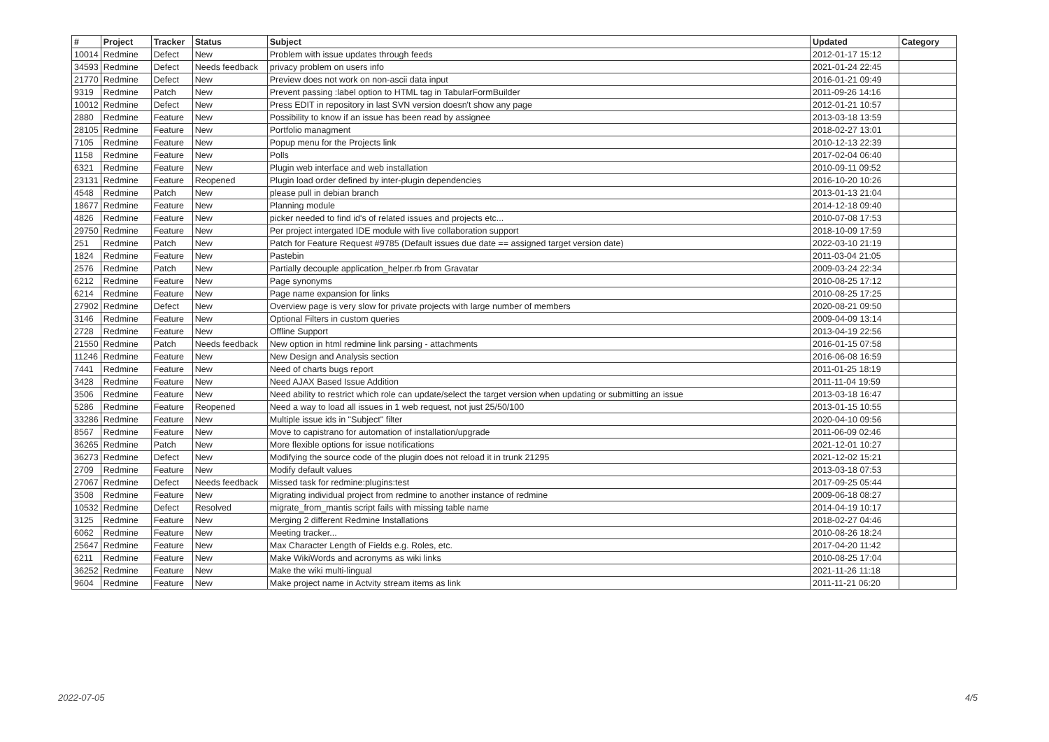| # | Project | Tracker | Status | Subject | Updated | Category |
| --- | --- | --- | --- | --- | --- | --- |
| 10014 | Redmine | Defect | New | Problem with issue updates through feeds | 2012-01-17 15:12 | |
| 34593 | Redmine | Defect | Needs feedback | privacy problem on users info | 2021-01-24 22:45 | |
| 21770 | Redmine | Defect | New | Preview does not work on non-ascii data input | 2016-01-21 09:49 | |
| 9319 | Redmine | Patch | New | Prevent passing :label option to HTML tag in TabularFormBuilder | 2011-09-26 14:16 | |
| 10012 | Redmine | Defect | New | Press EDIT in repository in last SVN version doesn't show any page | 2012-01-21 10:57 | |
| 2880 | Redmine | Feature | New | Possibility to know if an issue has been read by assignee | 2013-03-18 13:59 | |
| 28105 | Redmine | Feature | New | Portfolio managment | 2018-02-27 13:01 | |
| 7105 | Redmine | Feature | New | Popup menu for the Projects link | 2010-12-13 22:39 | |
| 1158 | Redmine | Feature | New | Polls | 2017-02-04 06:40 | |
| 6321 | Redmine | Feature | New | Plugin web interface and web installation | 2010-09-11 09:52 | |
| 23131 | Redmine | Feature | Reopened | Plugin load order defined by inter-plugin dependencies | 2016-10-20 10:26 | |
| 4548 | Redmine | Patch | New | please pull in debian branch | 2013-01-13 21:04 | |
| 18677 | Redmine | Feature | New | Planning module | 2014-12-18 09:40 | |
| 4826 | Redmine | Feature | New | picker needed to find id's of related issues and projects etc... | 2010-07-08 17:53 | |
| 29750 | Redmine | Feature | New | Per project intergated IDE module with live collaboration support | 2018-10-09 17:59 | |
| 251 | Redmine | Patch | New | Patch for Feature Request #9785 (Default issues due date == assigned target version date) | 2022-03-10 21:19 | |
| 1824 | Redmine | Feature | New | Pastebin | 2011-03-04 21:05 | |
| 2576 | Redmine | Patch | New | Partially decouple application_helper.rb from Gravatar | 2009-03-24 22:34 | |
| 6212 | Redmine | Feature | New | Page synonyms | 2010-08-25 17:12 | |
| 6214 | Redmine | Feature | New | Page name expansion for links | 2010-08-25 17:25 | |
| 27902 | Redmine | Defect | New | Overview page is very slow for private projects with large number of members | 2020-08-21 09:50 | |
| 3146 | Redmine | Feature | New | Optional Filters in custom queries | 2009-04-09 13:14 | |
| 2728 | Redmine | Feature | New | Offline Support | 2013-04-19 22:56 | |
| 21550 | Redmine | Patch | Needs feedback | New option in html redmine link parsing - attachments | 2016-01-15 07:58 | |
| 11246 | Redmine | Feature | New | New Design and Analysis section | 2016-06-08 16:59 | |
| 7441 | Redmine | Feature | New | Need of charts bugs report | 2011-01-25 18:19 | |
| 3428 | Redmine | Feature | New | Need AJAX Based Issue Addition | 2011-11-04 19:59 | |
| 3506 | Redmine | Feature | New | Need ability to restrict which role can update/select the target version when updating or submitting an issue | 2013-03-18 16:47 | |
| 5286 | Redmine | Feature | Reopened | Need a way to load all issues in 1 web request, not just 25/50/100 | 2013-01-15 10:55 | |
| 33286 | Redmine | Feature | New | Multiple issue ids in "Subject" filter | 2020-04-10 09:56 | |
| 8567 | Redmine | Feature | New | Move to capistrano for automation of installation/upgrade | 2011-06-09 02:46 | |
| 36265 | Redmine | Patch | New | More flexible options for issue notifications | 2021-12-01 10:27 | |
| 36273 | Redmine | Defect | New | Modifying the source code of the plugin does not reload it in trunk 21295 | 2021-12-02 15:21 | |
| 2709 | Redmine | Feature | New | Modify default values | 2013-03-18 07:53 | |
| 27067 | Redmine | Defect | Needs feedback | Missed task for redmine:plugins:test | 2017-09-25 05:44 | |
| 3508 | Redmine | Feature | New | Migrating individual project from redmine to another instance of redmine | 2009-06-18 08:27 | |
| 10532 | Redmine | Defect | Resolved | migrate_from_mantis script fails with missing table name | 2014-04-19 10:17 | |
| 3125 | Redmine | Feature | New | Merging 2 different Redmine Installations | 2018-02-27 04:46 | |
| 6062 | Redmine | Feature | New | Meeting tracker... | 2010-08-26 18:24 | |
| 25647 | Redmine | Feature | New | Max Character Length of Fields e.g. Roles, etc. | 2017-04-20 11:42 | |
| 6211 | Redmine | Feature | New | Make WikiWords and acronyms as wiki links | 2010-08-25 17:04 | |
| 36252 | Redmine | Feature | New | Make the wiki multi-lingual | 2021-11-26 11:18 | |
| 9604 | Redmine | Feature | New | Make project name in Actvity stream items as link | 2011-11-21 06:20 | |
2022-07-05 4/5